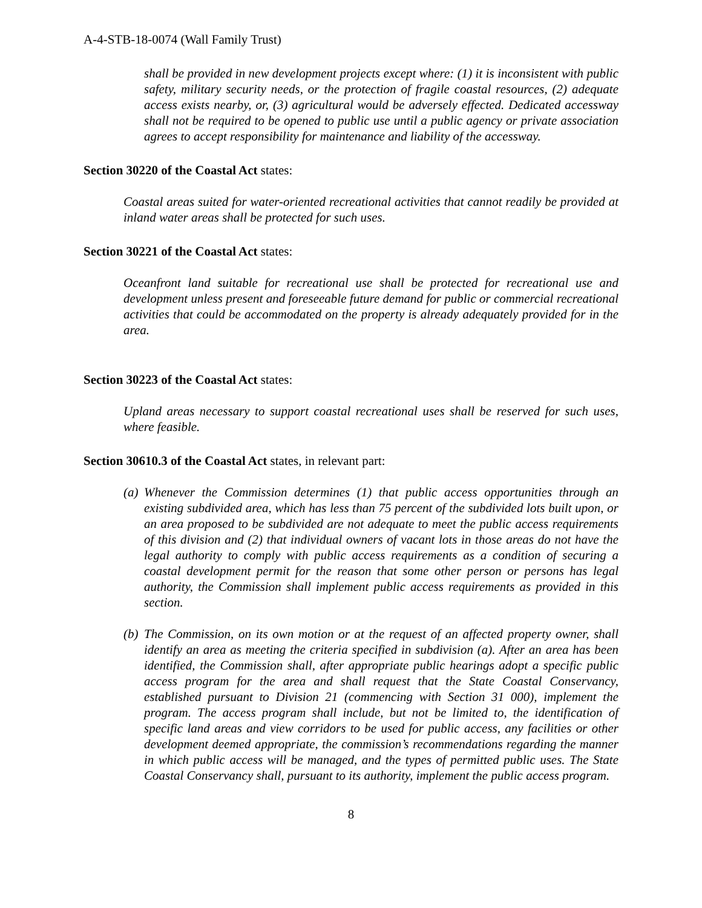A-4-STB-18-0074 (Wall Family Trust)
shall be provided in new development projects except where: (1) it is inconsistent with public safety, military security needs, or the protection of fragile coastal resources, (2) adequate access exists nearby, or, (3) agricultural would be adversely effected. Dedicated accessway shall not be required to be opened to public use until a public agency or private association agrees to accept responsibility for maintenance and liability of the accessway.
Section 30220 of the Coastal Act states:
Coastal areas suited for water-oriented recreational activities that cannot readily be provided at inland water areas shall be protected for such uses.
Section 30221 of the Coastal Act states:
Oceanfront land suitable for recreational use shall be protected for recreational use and development unless present and foreseeable future demand for public or commercial recreational activities that could be accommodated on the property is already adequately provided for in the area.
Section 30223 of the Coastal Act states:
Upland areas necessary to support coastal recreational uses shall be reserved for such uses, where feasible.
Section 30610.3 of the Coastal Act states, in relevant part:
(a) Whenever the Commission determines (1) that public access opportunities through an existing subdivided area, which has less than 75 percent of the subdivided lots built upon, or an area proposed to be subdivided are not adequate to meet the public access requirements of this division and (2) that individual owners of vacant lots in those areas do not have the legal authority to comply with public access requirements as a condition of securing a coastal development permit for the reason that some other person or persons has legal authority, the Commission shall implement public access requirements as provided in this section.
(b) The Commission, on its own motion or at the request of an affected property owner, shall identify an area as meeting the criteria specified in subdivision (a). After an area has been identified, the Commission shall, after appropriate public hearings adopt a specific public access program for the area and shall request that the State Coastal Conservancy, established pursuant to Division 21 (commencing with Section 31 000), implement the program. The access program shall include, but not be limited to, the identification of specific land areas and view corridors to be used for public access, any facilities or other development deemed appropriate, the commission’s recommendations regarding the manner in which public access will be managed, and the types of permitted public uses. The State Coastal Conservancy shall, pursuant to its authority, implement the public access program.
8